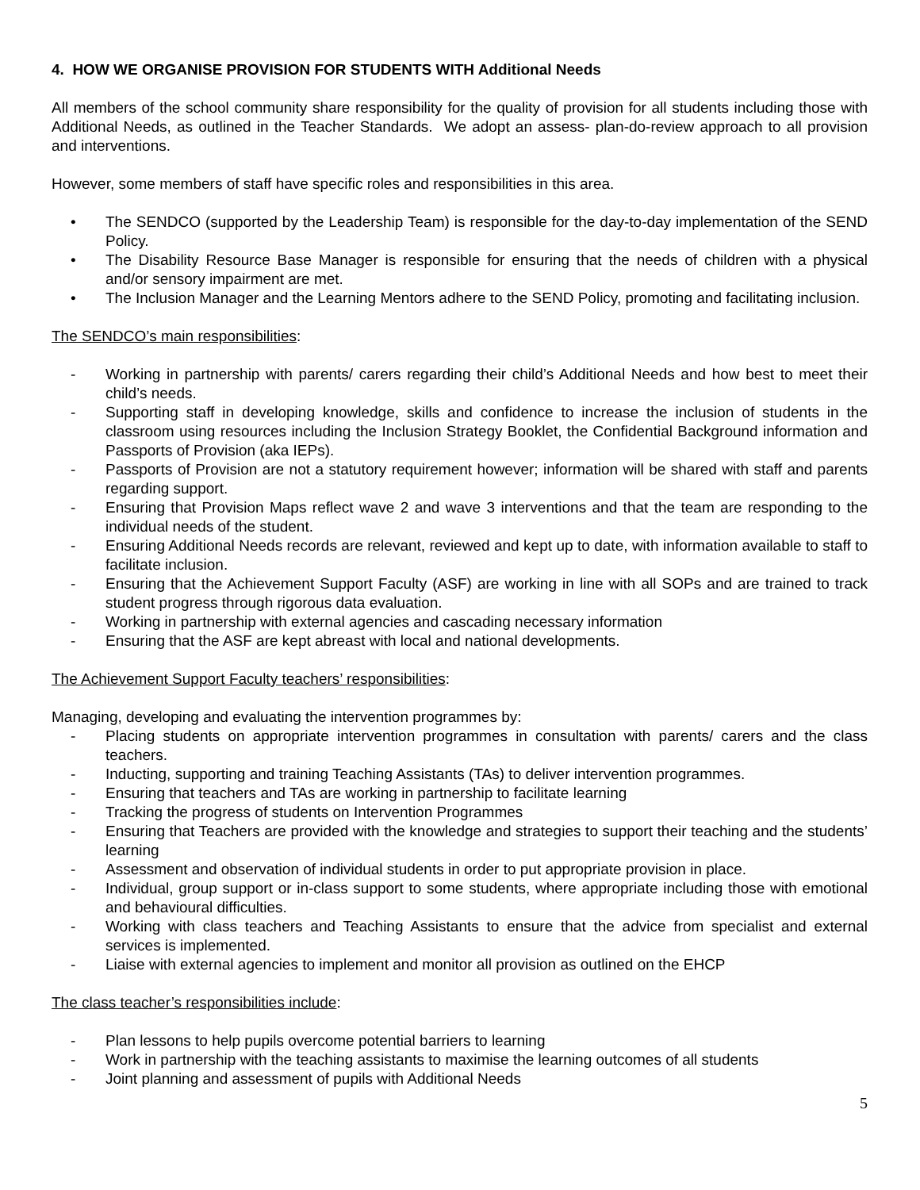4. HOW WE ORGANISE PROVISION FOR STUDENTS WITH Additional Needs
All members of the school community share responsibility for the quality of provision for all students including those with Additional Needs, as outlined in the Teacher Standards. We adopt an assess- plan-do-review approach to all provision and interventions.
However, some members of staff have specific roles and responsibilities in this area.
• The SENDCO (supported by the Leadership Team) is responsible for the day-to-day implementation of the SEND Policy.
• The Disability Resource Base Manager is responsible for ensuring that the needs of children with a physical and/or sensory impairment are met.
• The Inclusion Manager and the Learning Mentors adhere to the SEND Policy, promoting and facilitating inclusion.
The SENDCO’s main responsibilities:
- Working in partnership with parents/ carers regarding their child’s Additional Needs and how best to meet their child’s needs.
- Supporting staff in developing knowledge, skills and confidence to increase the inclusion of students in the classroom using resources including the Inclusion Strategy Booklet, the Confidential Background information and Passports of Provision (aka IEPs).
- Passports of Provision are not a statutory requirement however; information will be shared with staff and parents regarding support.
- Ensuring that Provision Maps reflect wave 2 and wave 3 interventions and that the team are responding to the individual needs of the student.
- Ensuring Additional Needs records are relevant, reviewed and kept up to date, with information available to staff to facilitate inclusion.
- Ensuring that the Achievement Support Faculty (ASF) are working in line with all SOPs and are trained to track student progress through rigorous data evaluation.
- Working in partnership with external agencies and cascading necessary information
- Ensuring that the ASF are kept abreast with local and national developments.
The Achievement Support Faculty teachers’ responsibilities:
Managing, developing and evaluating the intervention programmes by:
- Placing students on appropriate intervention programmes in consultation with parents/ carers and the class teachers.
- Inducting, supporting and training Teaching Assistants (TAs) to deliver intervention programmes.
- Ensuring that teachers and TAs are working in partnership to facilitate learning
- Tracking the progress of students on Intervention Programmes
- Ensuring that Teachers are provided with the knowledge and strategies to support their teaching and the students’ learning
- Assessment and observation of individual students in order to put appropriate provision in place.
- Individual, group support or in-class support to some students, where appropriate including those with emotional and behavioural difficulties.
- Working with class teachers and Teaching Assistants to ensure that the advice from specialist and external services is implemented.
- Liaise with external agencies to implement and monitor all provision as outlined on the EHCP
The class teacher’s responsibilities include:
- Plan lessons to help pupils overcome potential barriers to learning
- Work in partnership with the teaching assistants to maximise the learning outcomes of all students
- Joint planning and assessment of pupils with Additional Needs
5